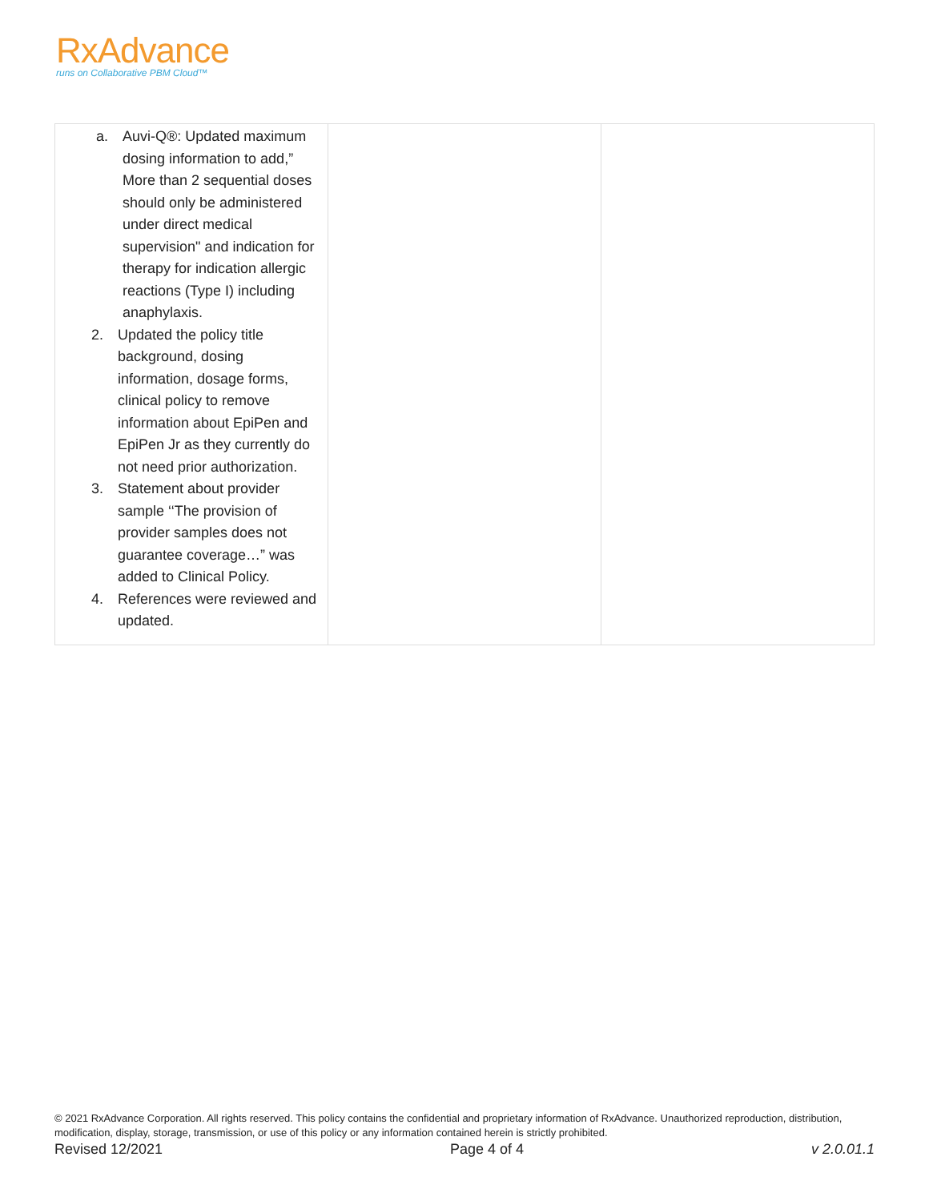RxAdvance
runs on Collaborative PBM Cloud™
| a. Auvi-Q®: Updated maximum dosing information to add,” More than 2 sequential doses should only be administered under direct medical supervision" and indication for therapy for indication allergic reactions (Type I) including anaphylaxis. 2. Updated the policy title background, dosing information, dosage forms, clinical policy to remove information about EpiPen and EpiPen Jr as they currently do not need prior authorization. 3. Statement about provider sample ‘‘The provision of provider samples does not guarantee coverage…” was added to Clinical Policy. 4. References were reviewed and updated. | | |
© 2021 RxAdvance Corporation. All rights reserved. This policy contains the confidential and proprietary information of RxAdvance. Unauthorized reproduction, distribution, modification, display, storage, transmission, or use of this policy or any information contained herein is strictly prohibited.
Revised 12/2021 Page 4 of 4 v 2.0.01.1